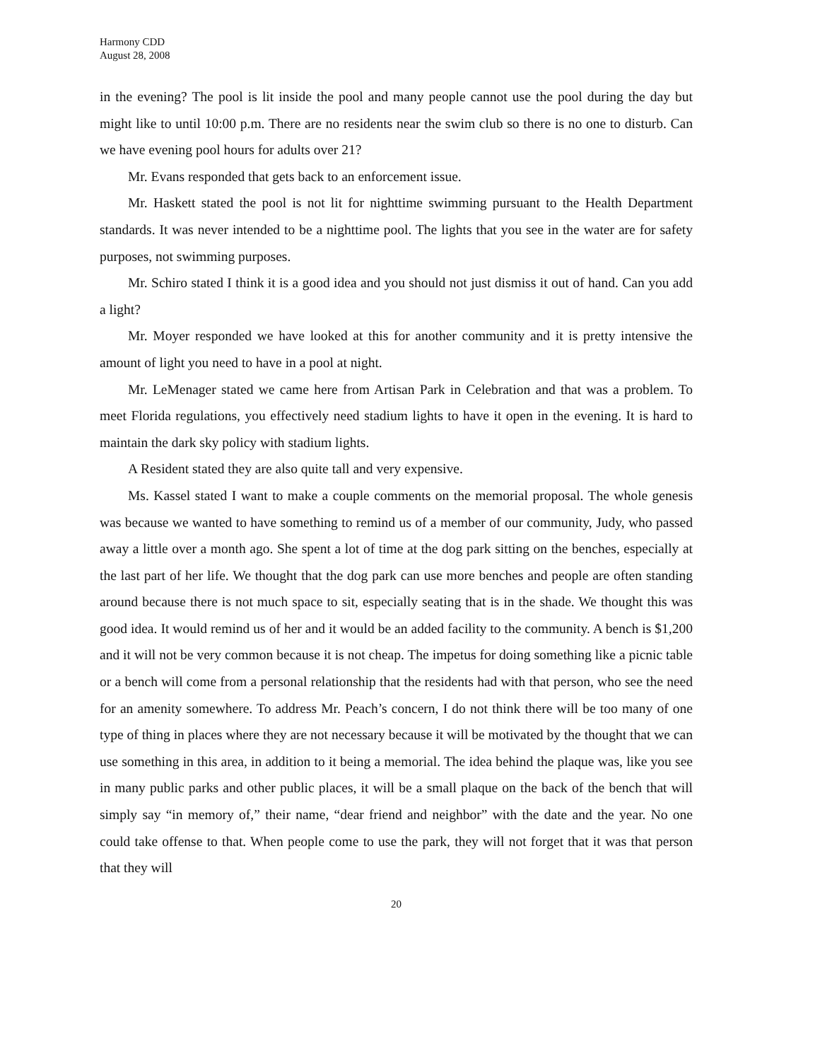Harmony CDD
August 28, 2008
in the evening? The pool is lit inside the pool and many people cannot use the pool during the day but might like to until 10:00 p.m. There are no residents near the swim club so there is no one to disturb. Can we have evening pool hours for adults over 21?
Mr. Evans responded that gets back to an enforcement issue.
Mr. Haskett stated the pool is not lit for nighttime swimming pursuant to the Health Department standards. It was never intended to be a nighttime pool. The lights that you see in the water are for safety purposes, not swimming purposes.
Mr. Schiro stated I think it is a good idea and you should not just dismiss it out of hand. Can you add a light?
Mr. Moyer responded we have looked at this for another community and it is pretty intensive the amount of light you need to have in a pool at night.
Mr. LeMenager stated we came here from Artisan Park in Celebration and that was a problem. To meet Florida regulations, you effectively need stadium lights to have it open in the evening. It is hard to maintain the dark sky policy with stadium lights.
A Resident stated they are also quite tall and very expensive.
Ms. Kassel stated I want to make a couple comments on the memorial proposal. The whole genesis was because we wanted to have something to remind us of a member of our community, Judy, who passed away a little over a month ago. She spent a lot of time at the dog park sitting on the benches, especially at the last part of her life. We thought that the dog park can use more benches and people are often standing around because there is not much space to sit, especially seating that is in the shade. We thought this was good idea. It would remind us of her and it would be an added facility to the community. A bench is $1,200 and it will not be very common because it is not cheap. The impetus for doing something like a picnic table or a bench will come from a personal relationship that the residents had with that person, who see the need for an amenity somewhere. To address Mr. Peach’s concern, I do not think there will be too many of one type of thing in places where they are not necessary because it will be motivated by the thought that we can use something in this area, in addition to it being a memorial. The idea behind the plaque was, like you see in many public parks and other public places, it will be a small plaque on the back of the bench that will simply say “in memory of,” their name, “dear friend and neighbor” with the date and the year. No one could take offense to that. When people come to use the park, they will not forget that it was that person that they will
20